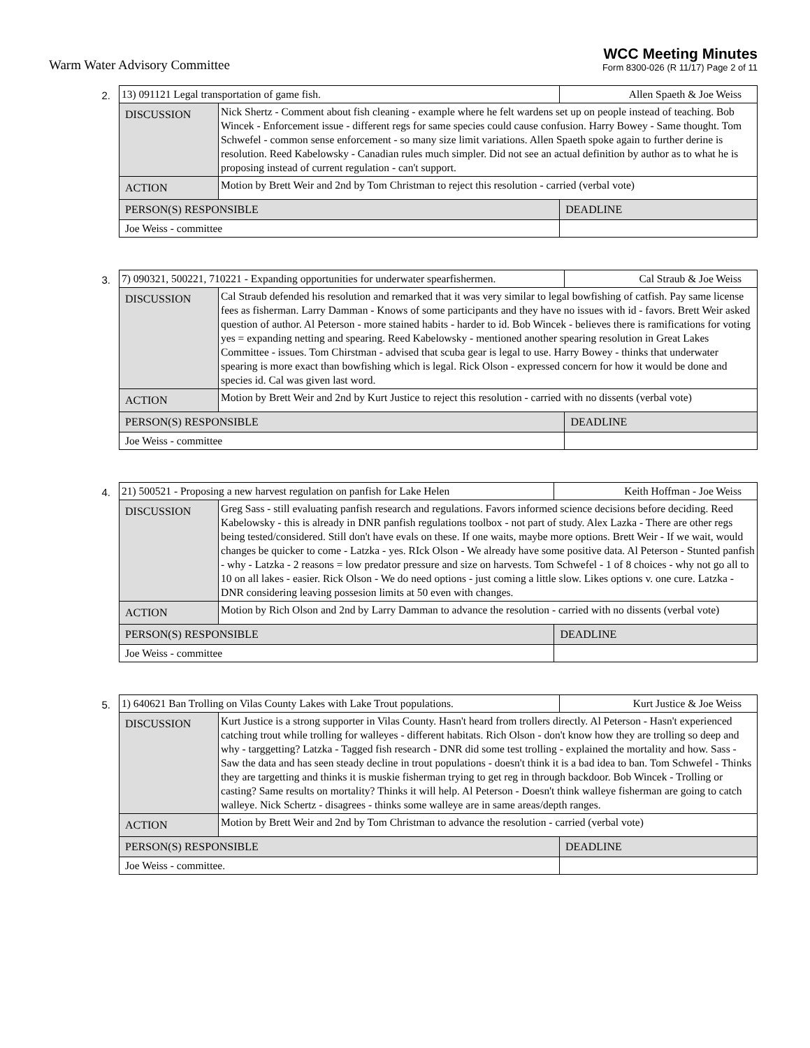Warm Water Advisory Committee
WCC Meeting Minutes
Form 8300-026 (R 11/17) Page 2 of 11
2.
| 13) 091121 Legal transportation of game fish. | | Allen Spaeth & Joe Weiss |
| DISCUSSION | Nick Shertz - Comment about fish cleaning - example where he felt wardens set up on people instead of teaching. Bob Wincek - Enforcement issue - different regs for same species could cause confusion. Harry Bowey - Same thought. Tom Schwefel - common sense enforcement - so many size limit variations. Allen Spaeth spoke again to further derine is resolution. Reed Kabelowsky - Canadian rules much simpler. Did not see an actual definition by author as to what he is proposing instead of current regulation - can't support. | |
| ACTION | Motion by Brett Weir and 2nd by Tom Christman to reject this resolution - carried (verbal vote) | |
| PERSON(S) RESPONSIBLE | | DEADLINE |
| Joe Weiss - committee | | |
3.
| 7) 090321, 500221, 710221 - Expanding opportunities for underwater spearfishermen. | | Cal Straub & Joe Weiss |
| DISCUSSION | Cal Straub defended his resolution and remarked that it was very similar to legal bowfishing of catfish. Pay same license fees as fisherman. Larry Damman - Knows of some participants and they have no issues with id - favors. Brett Weir asked question of author. Al Peterson - more stained habits - harder to id. Bob Wincek - believes there is ramifications for voting yes = expanding netting and spearing. Reed Kabelowsky - mentioned another spearing resolution in Great Lakes Committee - issues. Tom Chirstman - advised that scuba gear is legal to use. Harry Bowey - thinks that underwater spearing is more exact than bowfishing which is legal. Rick Olson - expressed concern for how it would be done and species id. Cal was given last word. | |
| ACTION | Motion by Brett Weir and 2nd by Kurt Justice to reject this resolution - carried with no dissents (verbal vote) | |
| PERSON(S) RESPONSIBLE | | DEADLINE |
| Joe Weiss - committee | | |
4.
| 21) 500521 - Proposing a new harvest regulation on panfish for Lake Helen | | Keith Hoffman - Joe Weiss |
| DISCUSSION | Greg Sass - still evaluating panfish research and regulations. Favors informed science decisions before deciding. Reed Kabelowsky - this is already in DNR panfish regulations toolbox - not part of study. Alex Lazka - There are other regs being tested/considered. Still don't have evals on these. If one waits, maybe more options. Brett Weir - If we wait, would changes be quicker to come - Latzka - yes. RIck Olson - We already have some positive data. Al Peterson - Stunted panfish - why - Latzka - 2 reasons = low predator pressure and size on harvests. Tom Schwefel - 1 of 8 choices - why not go all to 10 on all lakes - easier. Rick Olson - We do need options - just coming a little slow. Likes options v. one cure. Latzka - DNR considering leaving possesion limits at 50 even with changes. | |
| ACTION | Motion by Rich Olson and 2nd by Larry Damman to advance the resolution - carried with no dissents (verbal vote) | |
| PERSON(S) RESPONSIBLE | | DEADLINE |
| Joe Weiss - committee | | |
5.
| 1) 640621 Ban Trolling on Vilas County Lakes with Lake Trout populations. | | Kurt Justice & Joe Weiss |
| DISCUSSION | Kurt Justice is a strong supporter in Vilas County. Hasn't heard from trollers directly. Al Peterson - Hasn't experienced catching trout while trolling for walleyes - different habitats. Rich Olson - don't know how they are trolling so deep and why - targgetting? Latzka - Tagged fish research - DNR did some test trolling - explained the mortality and how. Sass - Saw the data and has seen steady decline in trout populations - doesn't think it is a bad idea to ban. Tom Schwefel - Thinks they are targetting and thinks it is muskie fisherman trying to get reg in through backdoor. Bob Wincek - Trolling or casting? Same results on mortality? Thinks it will help. Al Peterson - Doesn't think walleye fisherman are going to catch walleye. Nick Schertz - disagrees - thinks some walleye are in same areas/depth ranges. | |
| ACTION | Motion by Brett Weir and 2nd by Tom Christman to advance the resolution - carried (verbal vote) | |
| PERSON(S) RESPONSIBLE | | DEADLINE |
| Joe Weiss - committee. | | |